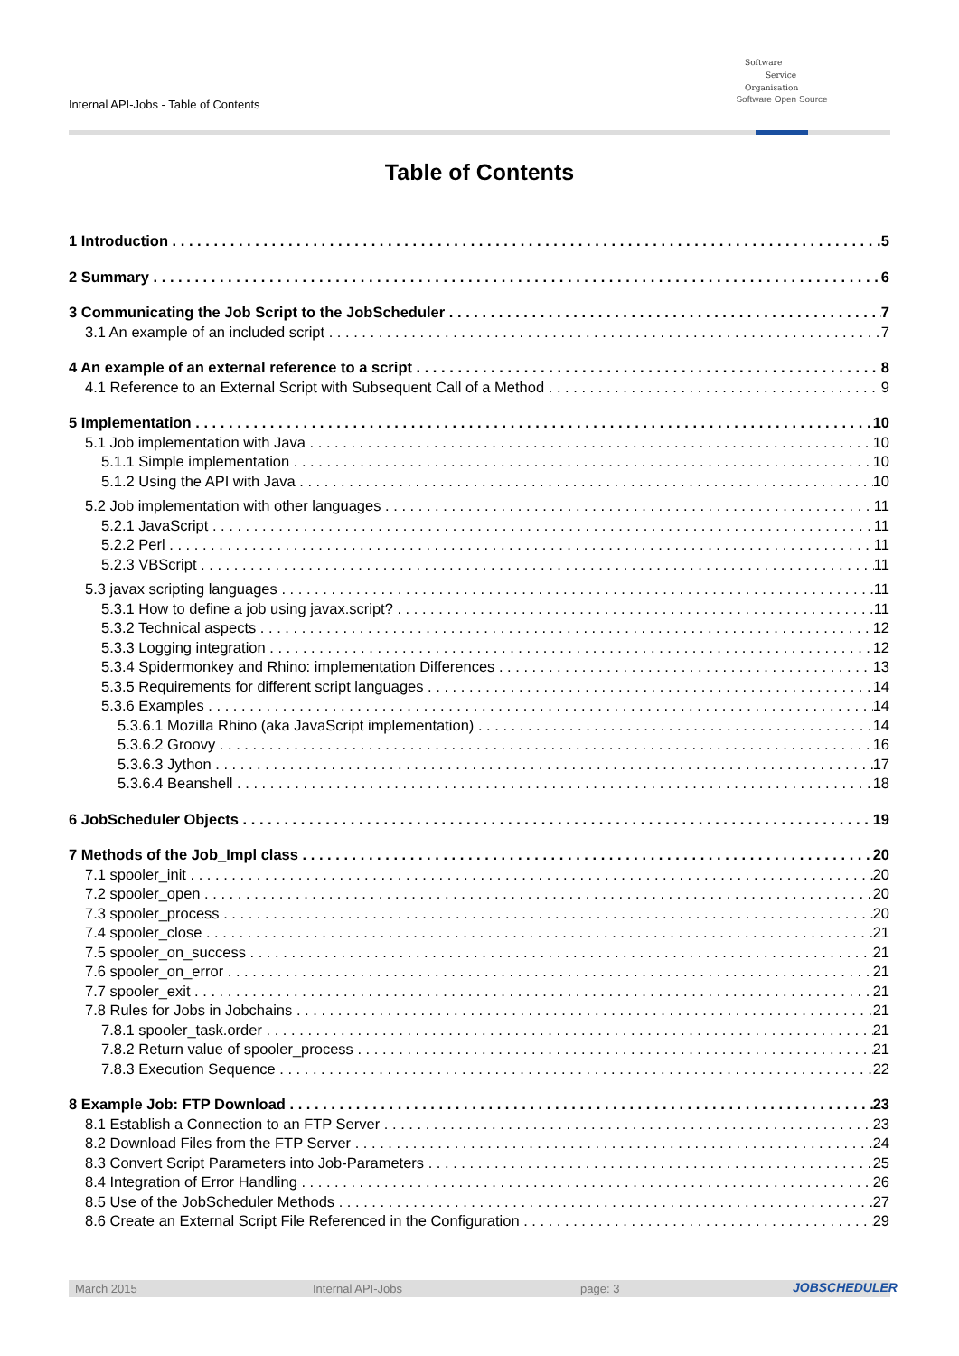Internal API-Jobs - Table of Contents
Software
Service
Organisation
Software Open Source
Table of Contents
1 Introduction 5
2 Summary 6
3 Communicating the Job Script to the JobScheduler 7
3.1 An example of an included script 7
4 An example of an external reference to a script 8
4.1 Reference to an External Script with Subsequent Call of a Method 9
5 Implementation 10
5.1 Job implementation with Java 10
5.1.1 Simple implementation 10
5.1.2 Using the API with Java 10
5.2 Job implementation with other languages 11
5.2.1 JavaScript 11
5.2.2 Perl 11
5.2.3 VBScript 11
5.3 javax scripting languages 11
5.3.1 How to define a job using javax.script? 11
5.3.2 Technical aspects 12
5.3.3 Logging integration 12
5.3.4 Spidermonkey and Rhino: implementation Differences 13
5.3.5 Requirements for different script languages 14
5.3.6 Examples 14
5.3.6.1 Mozilla Rhino (aka JavaScript implementation) 14
5.3.6.2 Groovy 16
5.3.6.3 Jython 17
5.3.6.4 Beanshell 18
6 JobScheduler Objects 19
7 Methods of the Job_Impl class 20
7.1 spooler_init 20
7.2 spooler_open 20
7.3 spooler_process 20
7.4 spooler_close 21
7.5 spooler_on_success 21
7.6 spooler_on_error 21
7.7 spooler_exit 21
7.8 Rules for Jobs in Jobchains 21
7.8.1 spooler_task.order 21
7.8.2 Return value of spooler_process 21
7.8.3 Execution Sequence 22
8 Example Job: FTP Download 23
8.1 Establish a Connection to an FTP Server 23
8.2 Download Files from the FTP Server 24
8.3 Convert Script Parameters into Job-Parameters 25
8.4 Integration of Error Handling 26
8.5 Use of the JobScheduler Methods 27
8.6 Create an External Script File Referenced in the Configuration 29
March 2015 Internal API-Jobs page: 3 JOBSCHEDULER